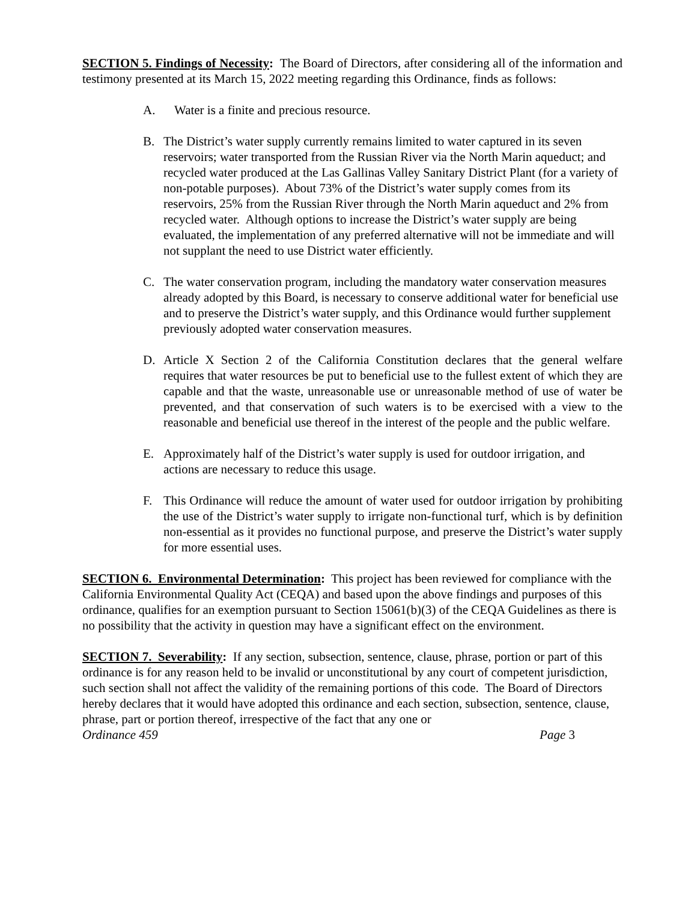SECTION 5. Findings of Necessity: The Board of Directors, after considering all of the information and testimony presented at its March 15, 2022 meeting regarding this Ordinance, finds as follows:
A. Water is a finite and precious resource.
B. The District’s water supply currently remains limited to water captured in its seven reservoirs; water transported from the Russian River via the North Marin aqueduct; and recycled water produced at the Las Gallinas Valley Sanitary District Plant (for a variety of non-potable purposes). About 73% of the District’s water supply comes from its reservoirs, 25% from the Russian River through the North Marin aqueduct and 2% from recycled water. Although options to increase the District’s water supply are being evaluated, the implementation of any preferred alternative will not be immediate and will not supplant the need to use District water efficiently.
C. The water conservation program, including the mandatory water conservation measures already adopted by this Board, is necessary to conserve additional water for beneficial use and to preserve the District’s water supply, and this Ordinance would further supplement previously adopted water conservation measures.
D. Article X Section 2 of the California Constitution declares that the general welfare requires that water resources be put to beneficial use to the fullest extent of which they are capable and that the waste, unreasonable use or unreasonable method of use of water be prevented, and that conservation of such waters is to be exercised with a view to the reasonable and beneficial use thereof in the interest of the people and the public welfare.
E. Approximately half of the District’s water supply is used for outdoor irrigation, and actions are necessary to reduce this usage.
F. This Ordinance will reduce the amount of water used for outdoor irrigation by prohibiting the use of the District’s water supply to irrigate non-functional turf, which is by definition non-essential as it provides no functional purpose, and preserve the District’s water supply for more essential uses.
SECTION 6. Environmental Determination: This project has been reviewed for compliance with the California Environmental Quality Act (CEQA) and based upon the above findings and purposes of this ordinance, qualifies for an exemption pursuant to Section 15061(b)(3) of the CEQA Guidelines as there is no possibility that the activity in question may have a significant effect on the environment.
SECTION 7. Severability: If any section, subsection, sentence, clause, phrase, portion or part of this ordinance is for any reason held to be invalid or unconstitutional by any court of competent jurisdiction, such section shall not affect the validity of the remaining portions of this code. The Board of Directors hereby declares that it would have adopted this ordinance and each section, subsection, sentence, clause, phrase, part or portion thereof, irrespective of the fact that any one or
Ordinance 459 Page 3